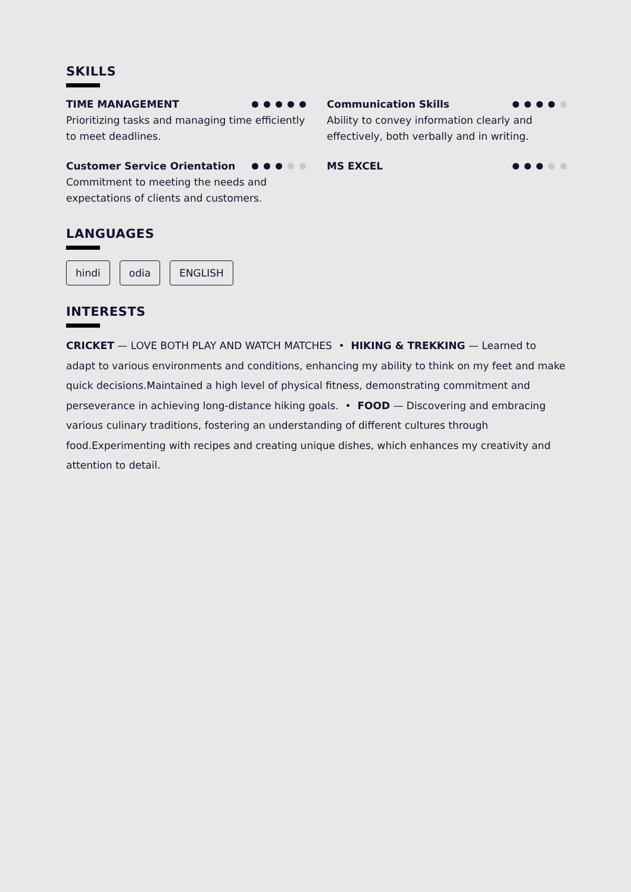SKILLS
TIME MANAGEMENT
Prioritizing tasks and managing time efficiently to meet deadlines.
Communication Skills
Ability to convey information clearly and effectively, both verbally and in writing.
Customer Service Orientation
Commitment to meeting the needs and expectations of clients and customers.
MS EXCEL
LANGUAGES
hindi odia ENGLISH
INTERESTS
CRICKET — LOVE BOTH PLAY AND WATCH MATCHES • HIKING & TREKKING — Learned to adapt to various environments and conditions, enhancing my ability to think on my feet and make quick decisions.Maintained a high level of physical fitness, demonstrating commitment and perseverance in achieving long-distance hiking goals. • FOOD — Discovering and embracing various culinary traditions, fostering an understanding of different cultures through food.Experimenting with recipes and creating unique dishes, which enhances my creativity and attention to detail.